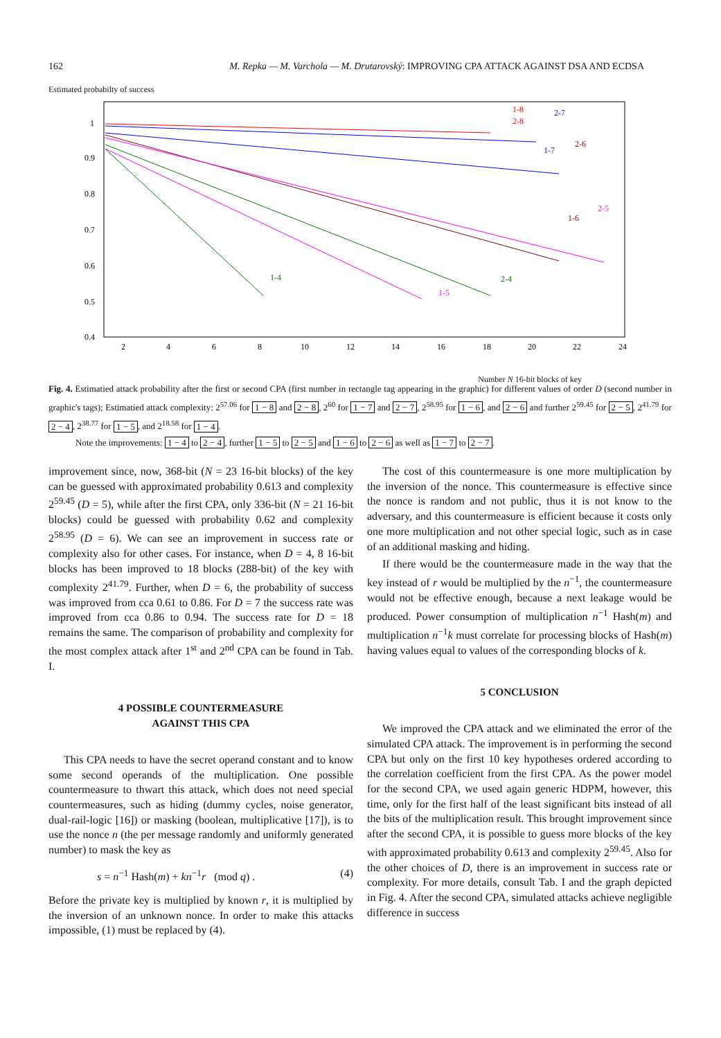162 M. Repka — M. Varchola — M. Drutarovský: IMPROVING CPA ATTACK AGAINST DSA AND ECDSA
Estimated probabilty of success
1
0.9
0.8
0.7
0.6
0.5
0.4
2
4
6
8
10
12
14
16
18
20
22
24
1-8
2-8
2-7
1-7
2-6
1-6
2-5
1-4
2-4
1-5
Number N 16-bit blocks of key
Fig. 4. Estimatied attack probability after the first or second CPA (first number in rectangle tag appearing in the graphic) for different values of order D (second number in graphic's tags); Estimatied attack complexity: 2<sup>57.06</sup> for 1 − 8 and 2 − 8, 2<sup>60</sup> for 1 − 7 and 2 − 7, 2<sup>58.95</sup> for 1 − 6, and 2 − 6 and further 2<sup>59.45</sup> for 2 − 5, 2<sup>41.79</sup> for 2 − 4, 2<sup>38.77</sup> for 1 − 5, and 2<sup>18.58</sup> for 1 − 4.
Note the improvements: 1 − 4 to 2 − 4, further 1 − 5 to 2 − 5 and 1 − 6 to 2 − 6 as well as 1 − 7 to 2 − 7.
improvement since, now, 368-bit (N = 23 16-bit blocks) of the key can be guessed with approximated probability 0.613 and complexity 2<sup>59.45</sup> (D = 5), while after the first CPA, only 336-bit (N = 21 16-bit blocks) could be guessed with probability 0.62 and complexity 2<sup>58.95</sup> (D = 6). We can see an improvement in success rate or complexity also for other cases. For instance, when D = 4, 8 16-bit blocks has been improved to 18 blocks (288-bit) of the key with complexity 2<sup>41.79</sup>. Further, when D = 6, the probability of success was improved from cca 0.61 to 0.86. For D = 7 the success rate was improved from cca 0.86 to 0.94. The success rate for D = 18 remains the same. The comparison of probability and complexity for the most complex attack after 1<sup>st</sup> and 2<sup>nd</sup> CPA can be found in Tab. I.
4 POSSIBLE COUNTERMEASURE
AGAINST THIS CPA
This CPA needs to have the secret operand constant and to know some second operands of the multiplication. One possible countermeasure to thwart this attack, which does not need special countermeasures, such as hiding (dummy cycles, noise generator, dual-rail-logic [16]) or masking (boolean, multiplicative [17]), is to use the nonce n (the per message randomly and uniformly generated number) to mask the key as
s = n<sup>−1</sup> Hash(m) + kn<sup>−1</sup>r (mod q) . (4)
Before the private key is multiplied by known r, it is multiplied by the inversion of an unknown nonce. In order to make this attacks impossible, (1) must be replaced by (4).
The cost of this countermeasure is one more multiplication by the inversion of the nonce. This countermeasure is effective since the nonce is random and not public, thus it is not know to the adversary, and this countermeasure is efficient because it costs only one more multiplication and not other special logic, such as in case of an additional masking and hiding.
If there would be the countermeasure made in the way that the key instead of r would be multiplied by the n<sup>−1</sup>, the countermeasure would not be effective enough, because a next leakage would be produced. Power consumption of multiplication n<sup>−1</sup> Hash(m) and multiplication n<sup>−1</sup>k must correlate for processing blocks of Hash(m) having values equal to values of the corresponding blocks of k.
5 CONCLUSION
We improved the CPA attack and we eliminated the error of the simulated CPA attack. The improvement is in performing the second CPA but only on the first 10 key hypotheses ordered according to the correlation coefficient from the first CPA. As the power model for the second CPA, we used again generic HDPM, however, this time, only for the first half of the least significant bits instead of all the bits of the multiplication result. This brought improvement since after the second CPA, it is possible to guess more blocks of the key with approximated probability 0.613 and complexity 2<sup>59.45</sup>. Also for the other choices of D, there is an improvement in success rate or complexity. For more details, consult Tab. I and the graph depicted in Fig. 4. After the second CPA, simulated attacks achieve negligible difference in success